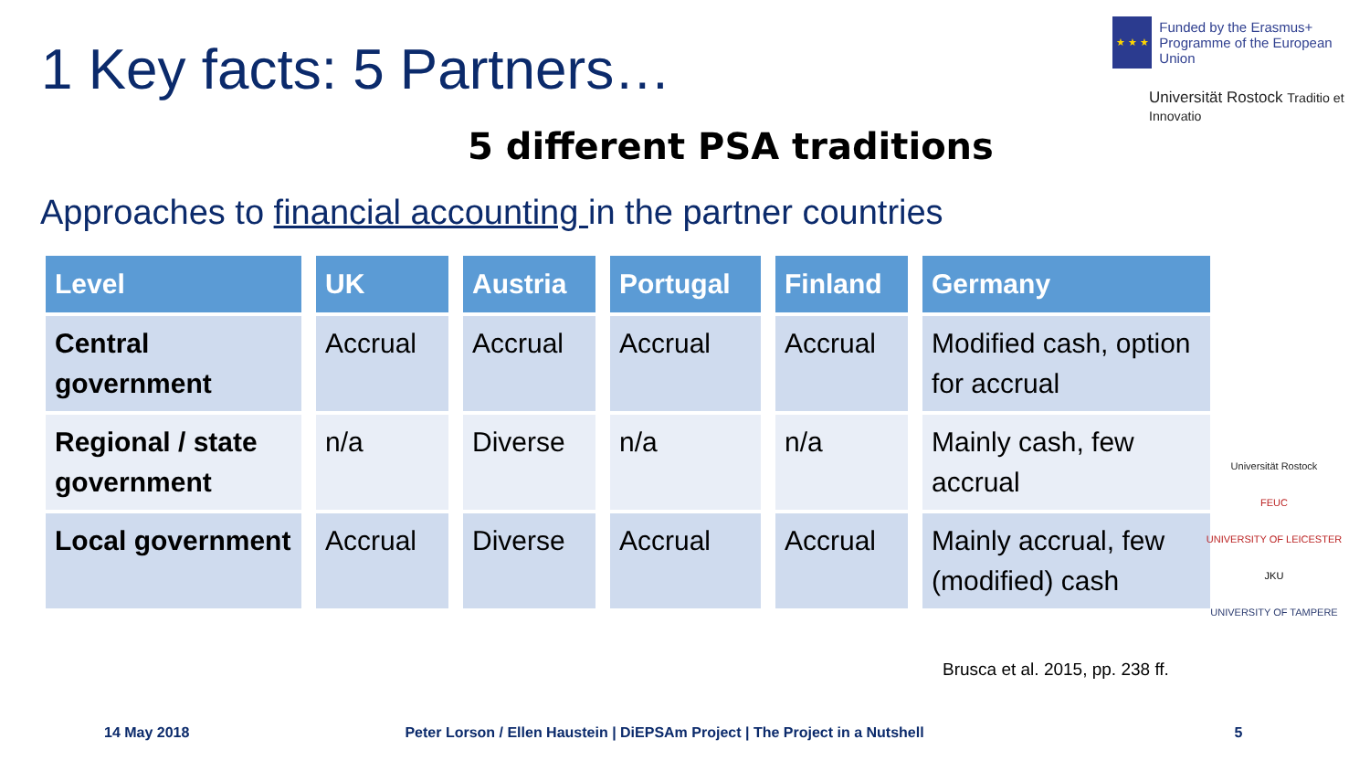1 Key facts: 5 Partners…
★ ★ ★
Funded by the Erasmus+ Programme of the European Union
Universität Rostock Traditio et Innovatio
5 different PSA traditions
Approaches to financial accounting in the partner countries
| Level | UK | Austria | Portugal | Finland | Germany |
| --- | --- | --- | --- | --- | --- |
| Central government | Accrual | Accrual | Accrual | Accrual | Modified cash, option for accrual |
| Regional / state government | n/a | Diverse | n/a | n/a | Mainly cash, few accrual |
| Local government | Accrual | Diverse | Accrual | Accrual | Mainly accrual, few (modified) cash |
Universität Rostock
FEUC
UNIVERSITY OF LEICESTER
JKU
UNIVERSITY OF TAMPERE
Brusca et al. 2015, pp. 238 ff.
14 May 2018 Peter Lorson / Ellen Haustein | DiEPSAm Project | The Project in a Nutshell 5